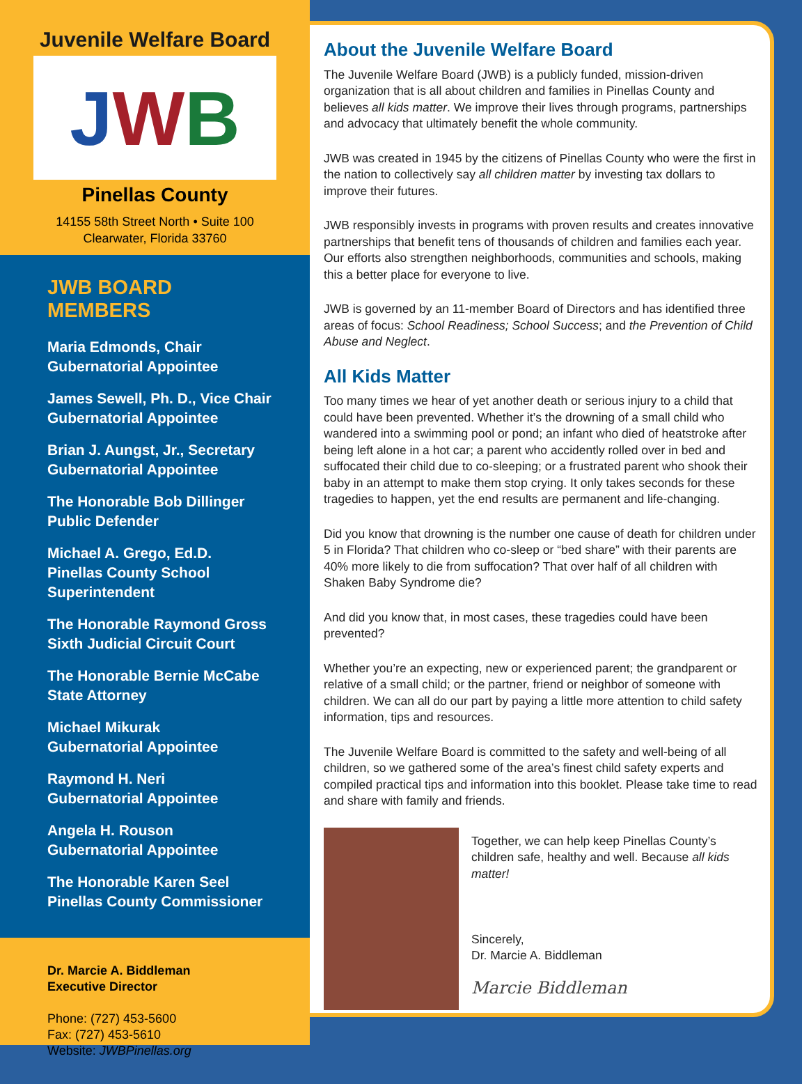Juvenile Welfare Board
J W B
Pinellas County
14155 58th Street North • Suite 100
Clearwater, Florida 33760
JWB BOARD MEMBERS
Maria Edmonds, Chair
Gubernatorial Appointee
James Sewell, Ph. D., Vice Chair
Gubernatorial Appointee
Brian J. Aungst, Jr., Secretary
Gubernatorial Appointee
The Honorable Bob Dillinger
Public Defender
Michael A. Grego, Ed.D.
Pinellas County School
Superintendent
The Honorable Raymond Gross
Sixth Judicial Circuit Court
The Honorable Bernie McCabe
State Attorney
Michael Mikurak
Gubernatorial Appointee
Raymond H. Neri
Gubernatorial Appointee
Angela H. Rouson
Gubernatorial Appointee
The Honorable Karen Seel
Pinellas County Commissioner
Dr. Marcie A. Biddleman
Executive Director
Phone: (727) 453-5600
Fax: (727) 453-5610
Website: JWBPinellas.org
About the Juvenile Welfare Board
The Juvenile Welfare Board (JWB) is a publicly funded, mission-driven organization that is all about children and families in Pinellas County and believes all kids matter. We improve their lives through programs, partnerships and advocacy that ultimately benefit the whole community.
JWB was created in 1945 by the citizens of Pinellas County who were the first in the nation to collectively say all children matter by investing tax dollars to improve their futures.
JWB responsibly invests in programs with proven results and creates innovative partnerships that benefit tens of thousands of children and families each year. Our efforts also strengthen neighborhoods, communities and schools, making this a better place for everyone to live.
JWB is governed by an 11-member Board of Directors and has identified three areas of focus: School Readiness; School Success; and the Prevention of Child Abuse and Neglect.
All Kids Matter
Too many times we hear of yet another death or serious injury to a child that could have been prevented. Whether it’s the drowning of a small child who wandered into a swimming pool or pond; an infant who died of heatstroke after being left alone in a hot car; a parent who accidently rolled over in bed and suffocated their child due to co-sleeping; or a frustrated parent who shook their baby in an attempt to make them stop crying. It only takes seconds for these tragedies to happen, yet the end results are permanent and life-changing.
Did you know that drowning is the number one cause of death for children under 5 in Florida? That children who co-sleep or “bed share” with their parents are 40% more likely to die from suffocation? That over half of all children with Shaken Baby Syndrome die?
And did you know that, in most cases, these tragedies could have been prevented?
Whether you’re an expecting, new or experienced parent; the grandparent or relative of a small child; or the partner, friend or neighbor of someone with children. We can all do our part by paying a little more attention to child safety information, tips and resources.
The Juvenile Welfare Board is committed to the safety and well-being of all children, so we gathered some of the area’s finest child safety experts and compiled practical tips and information into this booklet. Please take time to read and share with family and friends.
Together, we can help keep Pinellas County’s children safe, healthy and well. Because all kids matter!
Sincerely,
Dr. Marcie A. Biddleman
Marcie Biddleman